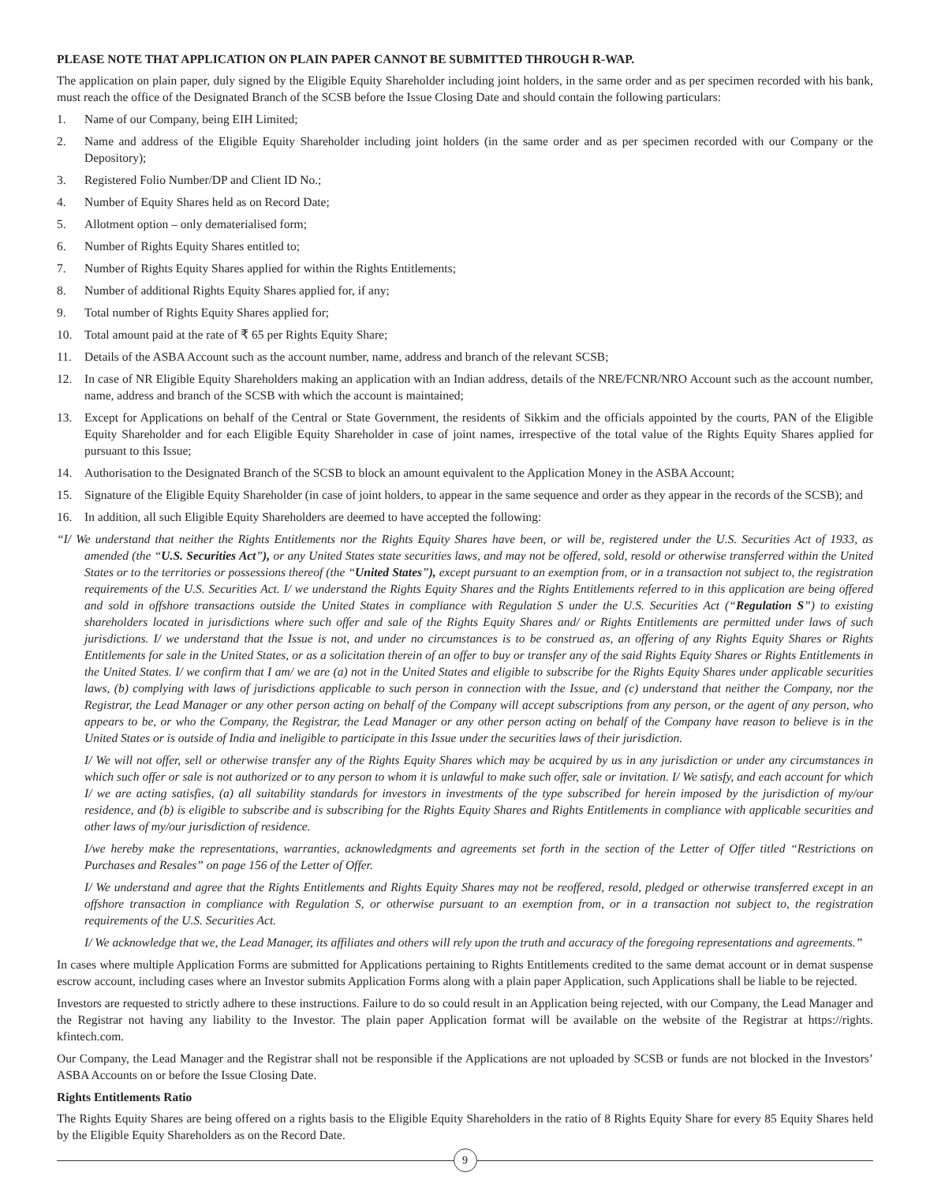PLEASE NOTE THAT APPLICATION ON PLAIN PAPER CANNOT BE SUBMITTED THROUGH R-WAP.
The application on plain paper, duly signed by the Eligible Equity Shareholder including joint holders, in the same order and as per specimen recorded with his bank, must reach the office of the Designated Branch of the SCSB before the Issue Closing Date and should contain the following particulars:
1. Name of our Company, being EIH Limited;
2. Name and address of the Eligible Equity Shareholder including joint holders (in the same order and as per specimen recorded with our Company or the Depository);
3. Registered Folio Number/DP and Client ID No.;
4. Number of Equity Shares held as on Record Date;
5. Allotment option – only dematerialised form;
6. Number of Rights Equity Shares entitled to;
7. Number of Rights Equity Shares applied for within the Rights Entitlements;
8. Number of additional Rights Equity Shares applied for, if any;
9. Total number of Rights Equity Shares applied for;
10. Total amount paid at the rate of ₹ 65 per Rights Equity Share;
11. Details of the ASBA Account such as the account number, name, address and branch of the relevant SCSB;
12. In case of NR Eligible Equity Shareholders making an application with an Indian address, details of the NRE/FCNR/NRO Account such as the account number, name, address and branch of the SCSB with which the account is maintained;
13. Except for Applications on behalf of the Central or State Government, the residents of Sikkim and the officials appointed by the courts, PAN of the Eligible Equity Shareholder and for each Eligible Equity Shareholder in case of joint names, irrespective of the total value of the Rights Equity Shares applied for pursuant to this Issue;
14. Authorisation to the Designated Branch of the SCSB to block an amount equivalent to the Application Money in the ASBA Account;
15. Signature of the Eligible Equity Shareholder (in case of joint holders, to appear in the same sequence and order as they appear in the records of the SCSB); and
16. In addition, all such Eligible Equity Shareholders are deemed to have accepted the following:
“I/ We understand that neither the Rights Entitlements nor the Rights Equity Shares have been, or will be, registered under the U.S. Securities Act of 1933, as amended (the “U.S. Securities Act”), or any United States state securities laws, and may not be offered, sold, resold or otherwise transferred within the United States or to the territories or possessions thereof (the “United States”), except pursuant to an exemption from, or in a transaction not subject to, the registration requirements of the U.S. Securities Act. I/ we understand the Rights Equity Shares and the Rights Entitlements referred to in this application are being offered and sold in offshore transactions outside the United States in compliance with Regulation S under the U.S. Securities Act (“Regulation S”) to existing shareholders located in jurisdictions where such offer and sale of the Rights Equity Shares and/ or Rights Entitlements are permitted under laws of such jurisdictions. I/ we understand that the Issue is not, and under no circumstances is to be construed as, an offering of any Rights Equity Shares or Rights Entitlements for sale in the United States, or as a solicitation therein of an offer to buy or transfer any of the said Rights Equity Shares or Rights Entitlements in the United States. I/ we confirm that I am/ we are (a) not in the United States and eligible to subscribe for the Rights Equity Shares under applicable securities laws, (b) complying with laws of jurisdictions applicable to such person in connection with the Issue, and (c) understand that neither the Company, nor the Registrar, the Lead Manager or any other person acting on behalf of the Company will accept subscriptions from any person, or the agent of any person, who appears to be, or who the Company, the Registrar, the Lead Manager or any other person acting on behalf of the Company have reason to believe is in the United States or is outside of India and ineligible to participate in this Issue under the securities laws of their jurisdiction.
I/ We will not offer, sell or otherwise transfer any of the Rights Equity Shares which may be acquired by us in any jurisdiction or under any circumstances in which such offer or sale is not authorized or to any person to whom it is unlawful to make such offer, sale or invitation. I/ We satisfy, and each account for which I/ we are acting satisfies, (a) all suitability standards for investors in investments of the type subscribed for herein imposed by the jurisdiction of my/our residence, and (b) is eligible to subscribe and is subscribing for the Rights Equity Shares and Rights Entitlements in compliance with applicable securities and other laws of my/our jurisdiction of residence.
I/we hereby make the representations, warranties, acknowledgments and agreements set forth in the section of the Letter of Offer titled “Restrictions on Purchases and Resales” on page 156 of the Letter of Offer.
I/ We understand and agree that the Rights Entitlements and Rights Equity Shares may not be reoffered, resold, pledged or otherwise transferred except in an offshore transaction in compliance with Regulation S, or otherwise pursuant to an exemption from, or in a transaction not subject to, the registration requirements of the U.S. Securities Act.
I/ We acknowledge that we, the Lead Manager, its affiliates and others will rely upon the truth and accuracy of the foregoing representations and agreements.”
In cases where multiple Application Forms are submitted for Applications pertaining to Rights Entitlements credited to the same demat account or in demat suspense escrow account, including cases where an Investor submits Application Forms along with a plain paper Application, such Applications shall be liable to be rejected.
Investors are requested to strictly adhere to these instructions. Failure to do so could result in an Application being rejected, with our Company, the Lead Manager and the Registrar not having any liability to the Investor. The plain paper Application format will be available on the website of the Registrar at https://rights. kfintech.com.
Our Company, the Lead Manager and the Registrar shall not be responsible if the Applications are not uploaded by SCSB or funds are not blocked in the Investors’ ASBA Accounts on or before the Issue Closing Date.
Rights Entitlements Ratio
The Rights Equity Shares are being offered on a rights basis to the Eligible Equity Shareholders in the ratio of 8 Rights Equity Share for every 85 Equity Shares held by the Eligible Equity Shareholders as on the Record Date.
9